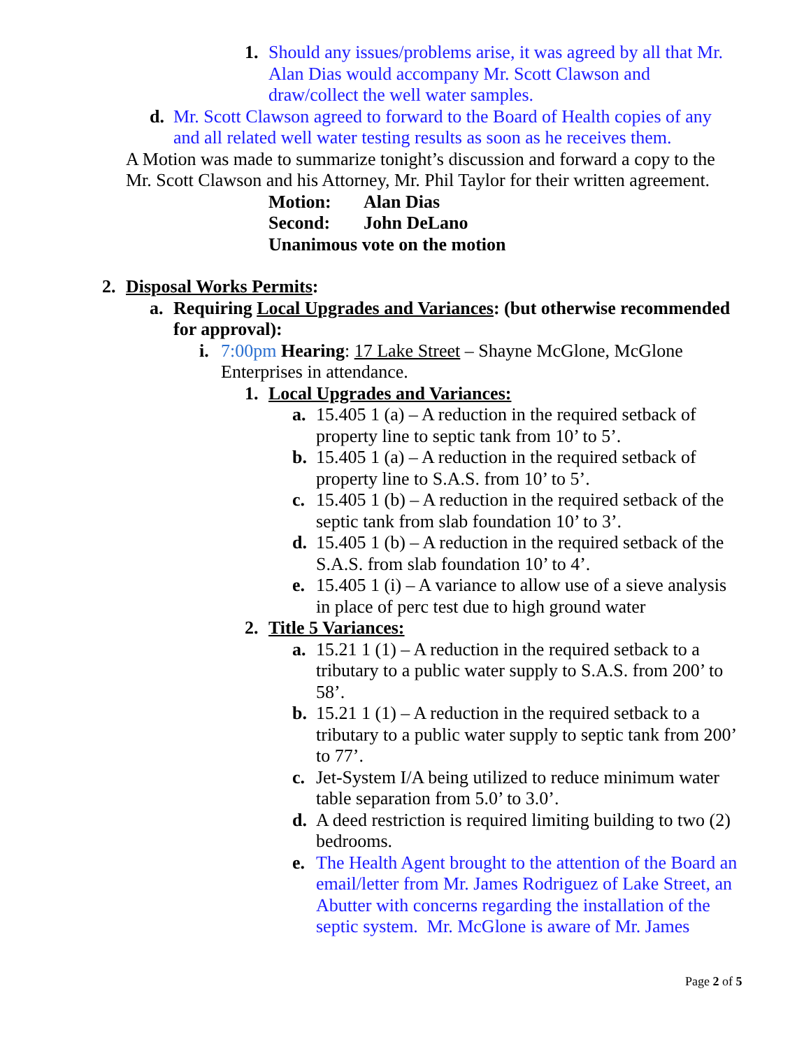1. Should any issues/problems arise, it was agreed by all that Mr. Alan Dias would accompany Mr. Scott Clawson and draw/collect the well water samples.
d. Mr. Scott Clawson agreed to forward to the Board of Health copies of any and all related well water testing results as soon as he receives them.
A Motion was made to summarize tonight’s discussion and forward a copy to the Mr. Scott Clawson and his Attorney, Mr. Phil Taylor for their written agreement.
Motion: Alan Dias
Second: John DeLano
Unanimous vote on the motion
2. Disposal Works Permits:
a. Requiring Local Upgrades and Variances: (but otherwise recommended for approval):
i. 7:00pm Hearing: 17 Lake Street – Shayne McGlone, McGlone
Enterprises in attendance.
1. Local Upgrades and Variances:
a. 15.405 1 (a) – A reduction in the required setback of property line to septic tank from 10’ to 5’.
b. 15.405 1 (a) – A reduction in the required setback of property line to S.A.S. from 10’ to 5’.
c. 15.405 1 (b) – A reduction in the required setback of the septic tank from slab foundation 10’ to 3’.
d. 15.405 1 (b) – A reduction in the required setback of the S.A.S. from slab foundation 10’ to 4’.
e. 15.405 1 (i) – A variance to allow use of a sieve analysis in place of perc test due to high ground water
2. Title 5 Variances:
a. 15.21 1 (1) – A reduction in the required setback to a tributary to a public water supply to S.A.S. from 200’ to 58’.
b. 15.21 1 (1) – A reduction in the required setback to a tributary to a public water supply to septic tank from 200’ to 77’.
c. Jet-System I/A being utilized to reduce minimum water table separation from 5.0’ to 3.0’.
d. A deed restriction is required limiting building to two (2) bedrooms.
e. The Health Agent brought to the attention of the Board an email/letter from Mr. James Rodriguez of Lake Street, an Abutter with concerns regarding the installation of the septic system. Mr. McGlone is aware of Mr. James
Page 2 of 5